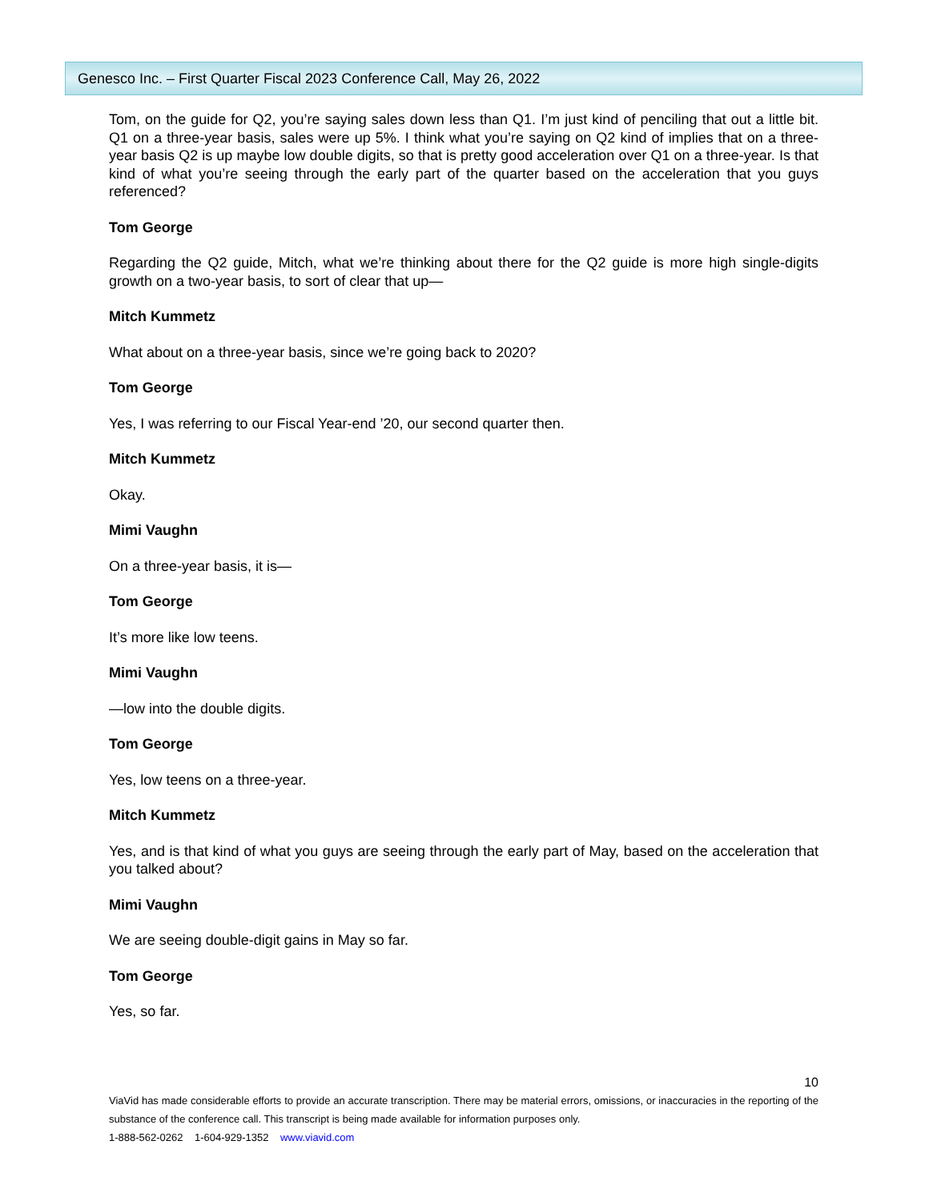Genesco Inc. – First Quarter Fiscal 2023 Conference Call, May 26, 2022
Tom, on the guide for Q2, you’re saying sales down less than Q1. I’m just kind of penciling that out a little bit. Q1 on a three-year basis, sales were up 5%. I think what you’re saying on Q2 kind of implies that on a three-year basis Q2 is up maybe low double digits, so that is pretty good acceleration over Q1 on a three-year. Is that kind of what you’re seeing through the early part of the quarter based on the acceleration that you guys referenced?
Tom George
Regarding the Q2 guide, Mitch, what we’re thinking about there for the Q2 guide is more high single-digits growth on a two-year basis, to sort of clear that up—
Mitch Kummetz
What about on a three-year basis, since we’re going back to 2020?
Tom George
Yes, I was referring to our Fiscal Year-end ’20, our second quarter then.
Mitch Kummetz
Okay.
Mimi Vaughn
On a three-year basis, it is—
Tom George
It’s more like low teens.
Mimi Vaughn
—low into the double digits.
Tom George
Yes, low teens on a three-year.
Mitch Kummetz
Yes, and is that kind of what you guys are seeing through the early part of May, based on the acceleration that you talked about?
Mimi Vaughn
We are seeing double-digit gains in May so far.
Tom George
Yes, so far.
10
ViaVid has made considerable efforts to provide an accurate transcription. There may be material errors, omissions, or inaccuracies in the reporting of the substance of the conference call. This transcript is being made available for information purposes only.
1-888-562-0262 1-604-929-1352 www.viavid.com